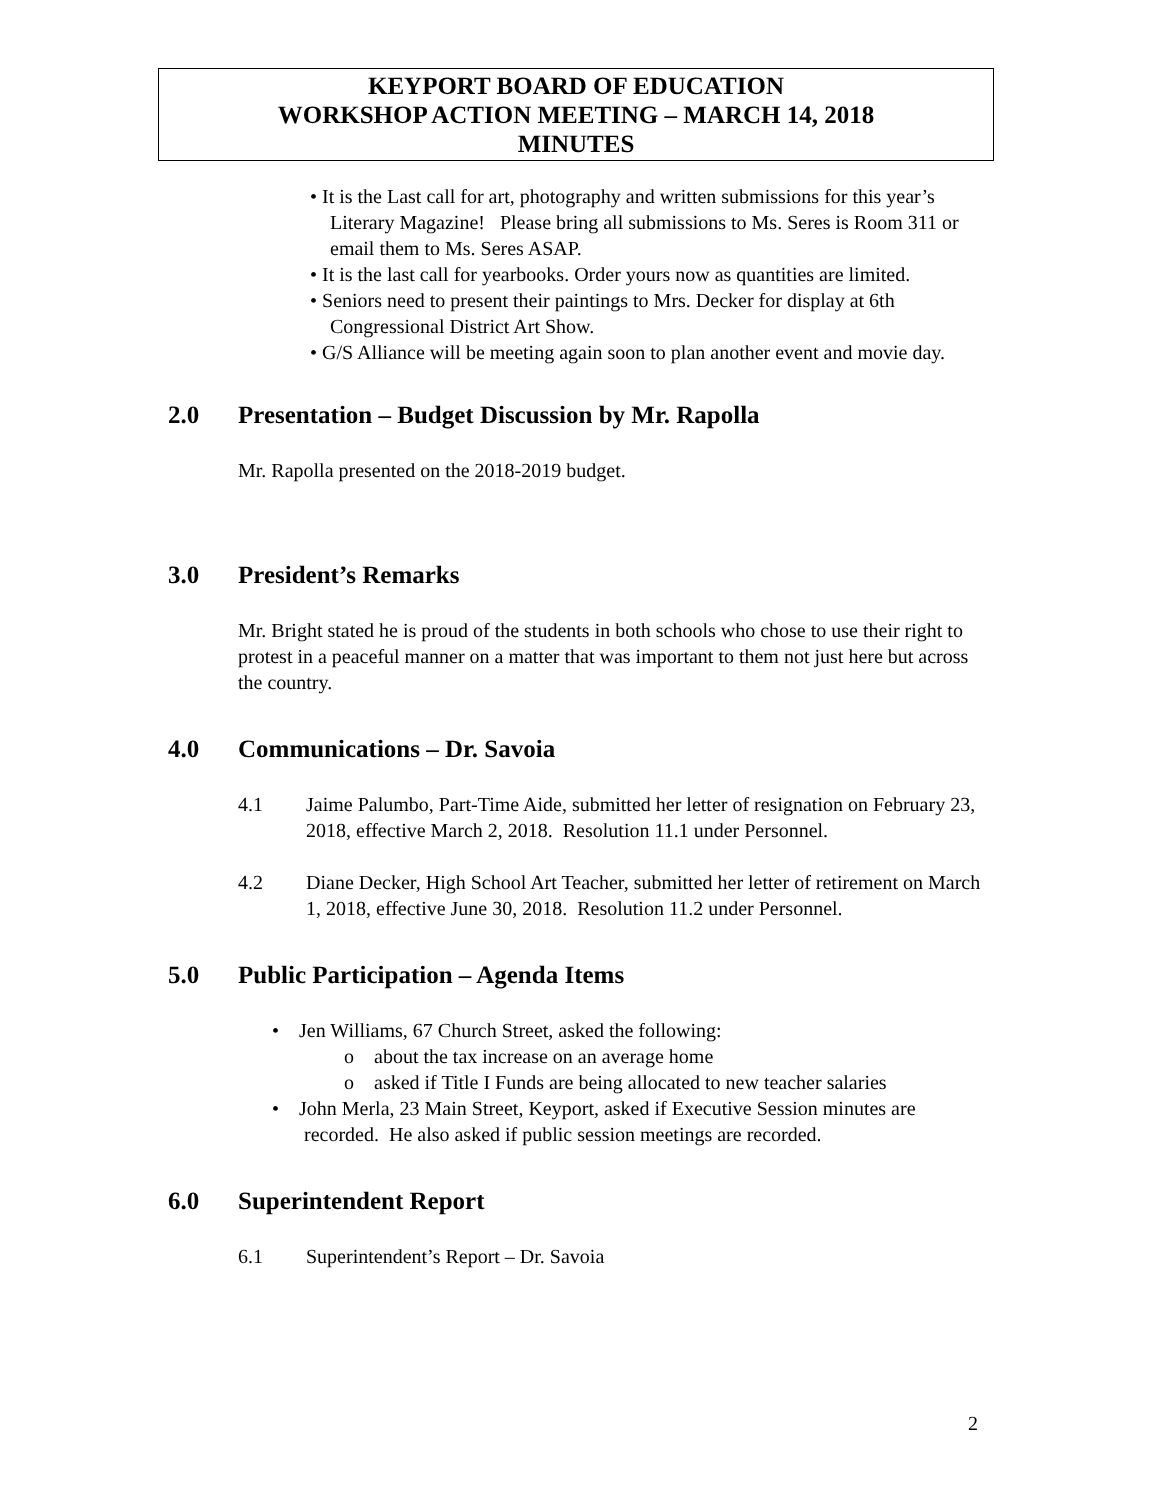KEYPORT BOARD OF EDUCATION
WORKSHOP ACTION MEETING – MARCH 14, 2018
MINUTES
• It is the Last call for art, photography and written submissions for this year’s Literary Magazine! Please bring all submissions to Ms. Seres is Room 311 or email them to Ms. Seres ASAP.
• It is the last call for yearbooks. Order yours now as quantities are limited.
• Seniors need to present their paintings to Mrs. Decker for display at 6th Congressional District Art Show.
• G/S Alliance will be meeting again soon to plan another event and movie day.
2.0 Presentation – Budget Discussion by Mr. Rapolla
Mr. Rapolla presented on the 2018-2019 budget.
3.0 President’s Remarks
Mr. Bright stated he is proud of the students in both schools who chose to use their right to protest in a peaceful manner on a matter that was important to them not just here but across the country.
4.0 Communications – Dr. Savoia
4.1 Jaime Palumbo, Part-Time Aide, submitted her letter of resignation on February 23, 2018, effective March 2, 2018. Resolution 11.1 under Personnel.
4.2 Diane Decker, High School Art Teacher, submitted her letter of retirement on March 1, 2018, effective June 30, 2018. Resolution 11.2 under Personnel.
5.0 Public Participation – Agenda Items
• Jen Williams, 67 Church Street, asked the following:
o about the tax increase on an average home
o asked if Title I Funds are being allocated to new teacher salaries
• John Merla, 23 Main Street, Keyport, asked if Executive Session minutes are recorded. He also asked if public session meetings are recorded.
6.0 Superintendent Report
6.1 Superintendent’s Report – Dr. Savoia
2